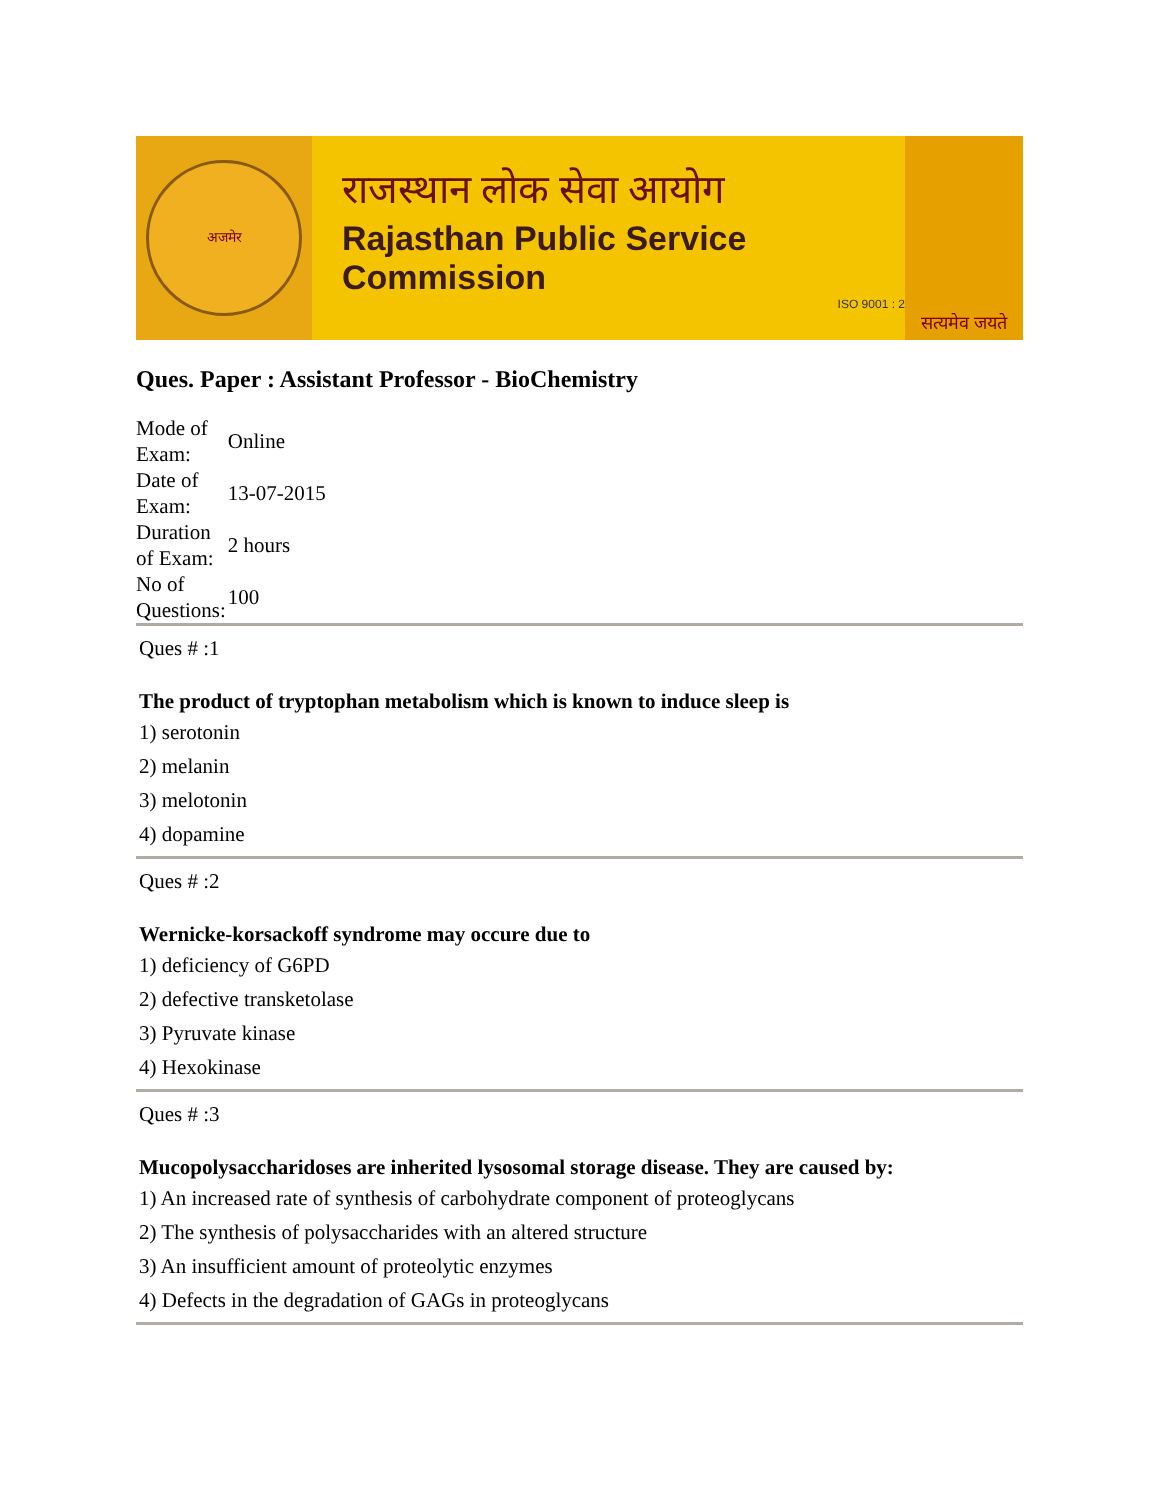अजमेर
राजस्थान लोक सेवा आयोग
Rajasthan Public Service Commission
ISO 9001 : 2
सत्यमेव जयते
Ques. Paper : Assistant Professor - BioChemistry
| Mode of Exam: | Online |
| Date of Exam: | 13-07-2015 |
| Duration of Exam: | 2 hours |
| No of Questions: | 100 |
Ques # :1
The product of tryptophan metabolism which is known to induce sleep is
1) serotonin
2) melanin
3) melotonin
4) dopamine
Ques # :2
Wernicke-korsackoff syndrome may occure due to
1) deficiency of G6PD
2) defective transketolase
3) Pyruvate kinase
4) Hexokinase
Ques # :3
Mucopolysaccharidoses are inherited lysosomal storage disease. They are caused by:
1) An increased rate of synthesis of carbohydrate component of proteoglycans
2) The synthesis of polysaccharides with an altered structure
3) An insufficient amount of proteolytic enzymes
4) Defects in the degradation of GAGs in proteoglycans